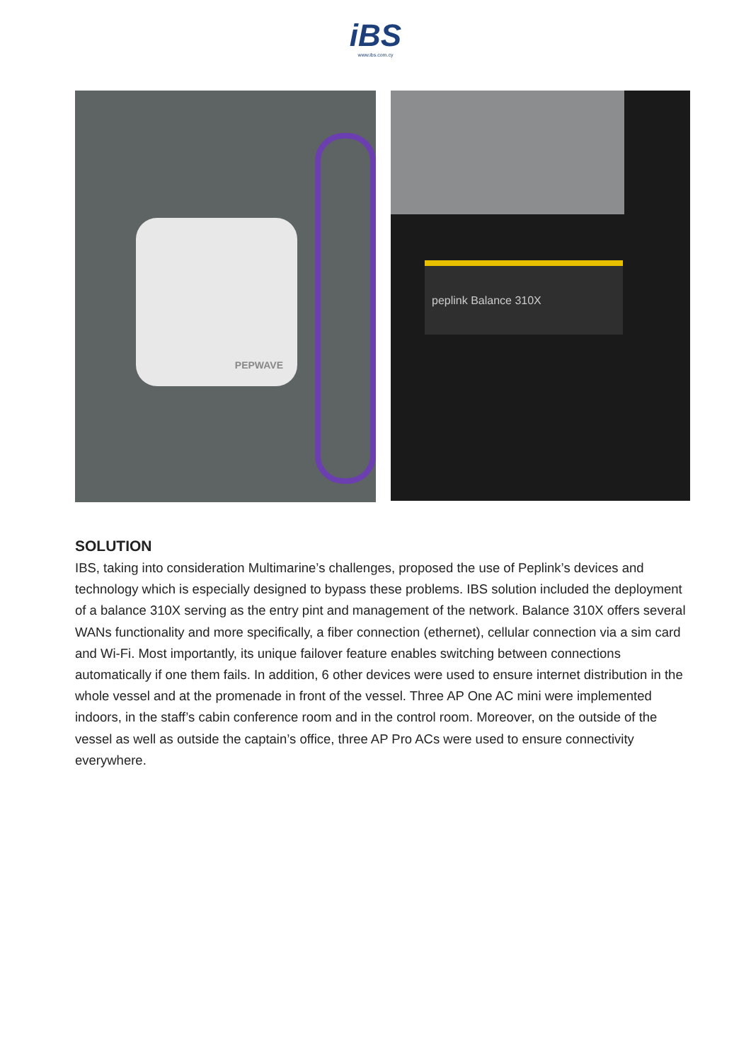iBS
www.ibs.com.cy
PEPWAVE
peplink Balance 310X
SOLUTION
IBS, taking into consideration Multimarine’s challenges, proposed the use of Peplink’s devices and technology which is especially designed to bypass these problems. IBS solution included the deployment of a balance 310X serving as the entry pint and management of the network. Balance 310X offers several WANs functionality and more specifically, a fiber connection (ethernet), cellular connection via a sim card and Wi-Fi. Most importantly, its unique failover feature enables switching between connections automatically if one them fails. In addition, 6 other devices were used to ensure internet distribution in the whole vessel and at the promenade in front of the vessel. Three AP One AC mini were implemented indoors, in the staff’s cabin conference room and in the control room. Moreover, on the outside of the vessel as well as outside the captain’s office, three AP Pro ACs were used to ensure connectivity everywhere.